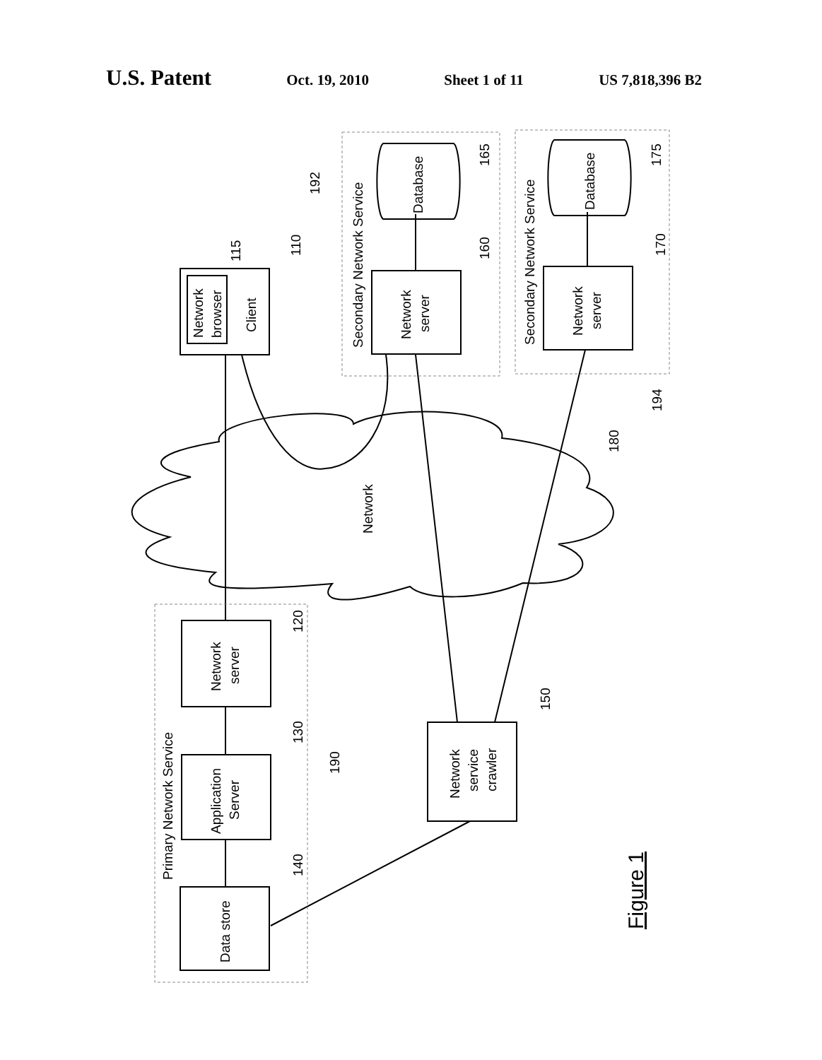U.S. Patent Oct. 19, 2010 Sheet 1 of 11 US 7,818,396 B2
Network
browser
Client
Network
server
Network
server
Network
server
Application
Server
Data store
Network
service
crawler
Database
Database
Network
Secondary Network Service
Secondary Network Service
Primary Network Service
115
110
160
165
192
170
175
194
180
120
130
140
190
150
Figure 1